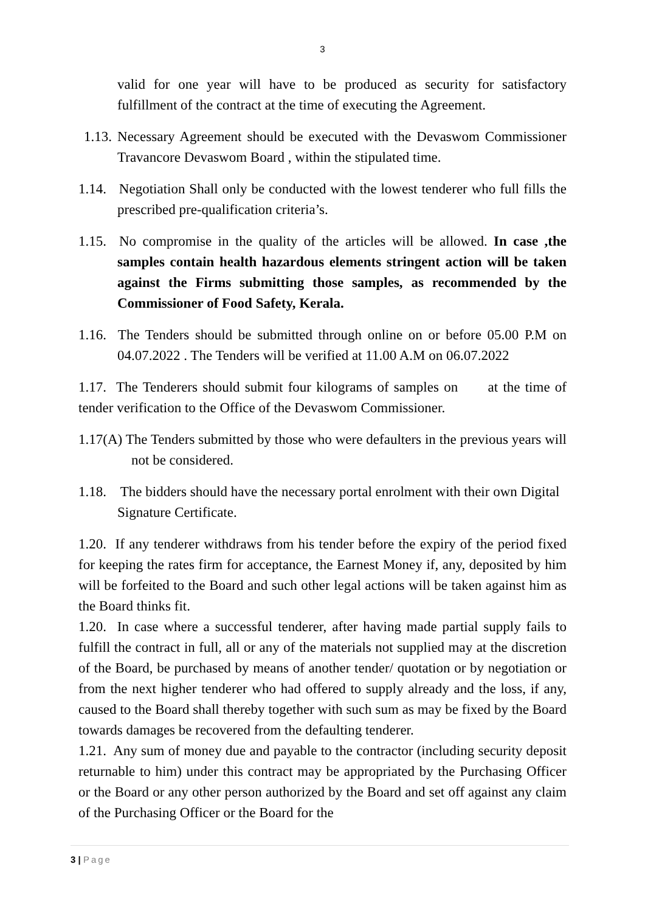3
valid for one year will have to be produced as security for satisfactory fulfillment of the contract at the time of executing the Agreement.
1.13. Necessary Agreement should be executed with the Devaswom Commissioner Travancore Devaswom Board , within the stipulated time.
1.14. Negotiation Shall only be conducted with the lowest tenderer who full fills the prescribed pre-qualification criteria’s.
1.15. No compromise in the quality of the articles will be allowed. In case ,the samples contain health hazardous elements stringent action will be taken against the Firms submitting those samples, as recommended by the Commissioner of Food Safety, Kerala.
1.16. The Tenders should be submitted through online on or before 05.00 P.M on 04.07.2022 . The Tenders will be verified at 11.00 A.M on 06.07.2022
1.17. The Tenderers should submit four kilograms of samples on at the time of tender verification to the Office of the Devaswom Commissioner.
1.17(A) The Tenders submitted by those who were defaulters in the previous years will not be considered.
1.18. The bidders should have the necessary portal enrolment with their own Digital Signature Certificate.
1.20. If any tenderer withdraws from his tender before the expiry of the period fixed for keeping the rates firm for acceptance, the Earnest Money if, any, deposited by him will be forfeited to the Board and such other legal actions will be taken against him as the Board thinks fit.
1.20. In case where a successful tenderer, after having made partial supply fails to fulfill the contract in full, all or any of the materials not supplied may at the discretion of the Board, be purchased by means of another tender/ quotation or by negotiation or from the next higher tenderer who had offered to supply already and the loss, if any, caused to the Board shall thereby together with such sum as may be fixed by the Board towards damages be recovered from the defaulting tenderer.
1.21. Any sum of money due and payable to the contractor (including security deposit returnable to him) under this contract may be appropriated by the Purchasing Officer or the Board or any other person authorized by the Board and set off against any claim of the Purchasing Officer or the Board for the
3 | Page